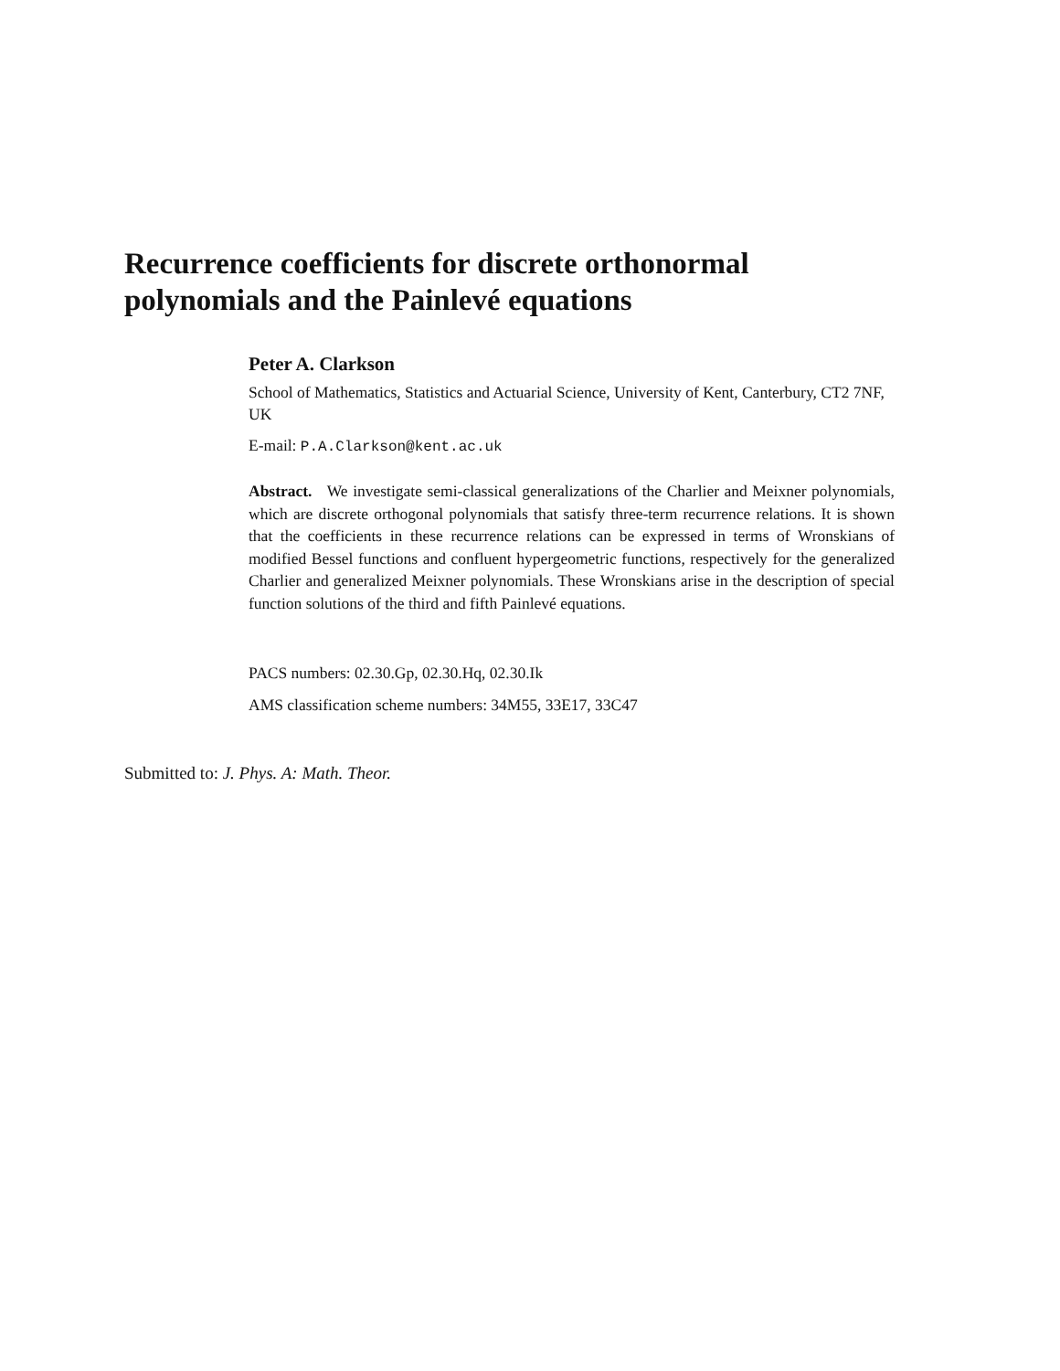Recurrence coefficients for discrete orthonormal polynomials and the Painlevé equations
Peter A. Clarkson
School of Mathematics, Statistics and Actuarial Science, University of Kent, Canterbury, CT2 7NF, UK
E-mail: P.A.Clarkson@kent.ac.uk
Abstract. We investigate semi-classical generalizations of the Charlier and Meixner polynomials, which are discrete orthogonal polynomials that satisfy three-term recurrence relations. It is shown that the coefficients in these recurrence relations can be expressed in terms of Wronskians of modified Bessel functions and confluent hypergeometric functions, respectively for the generalized Charlier and generalized Meixner polynomials. These Wronskians arise in the description of special function solutions of the third and fifth Painlevé equations.
PACS numbers: 02.30.Gp, 02.30.Hq, 02.30.Ik
AMS classification scheme numbers: 34M55, 33E17, 33C47
Submitted to: J. Phys. A: Math. Theor.